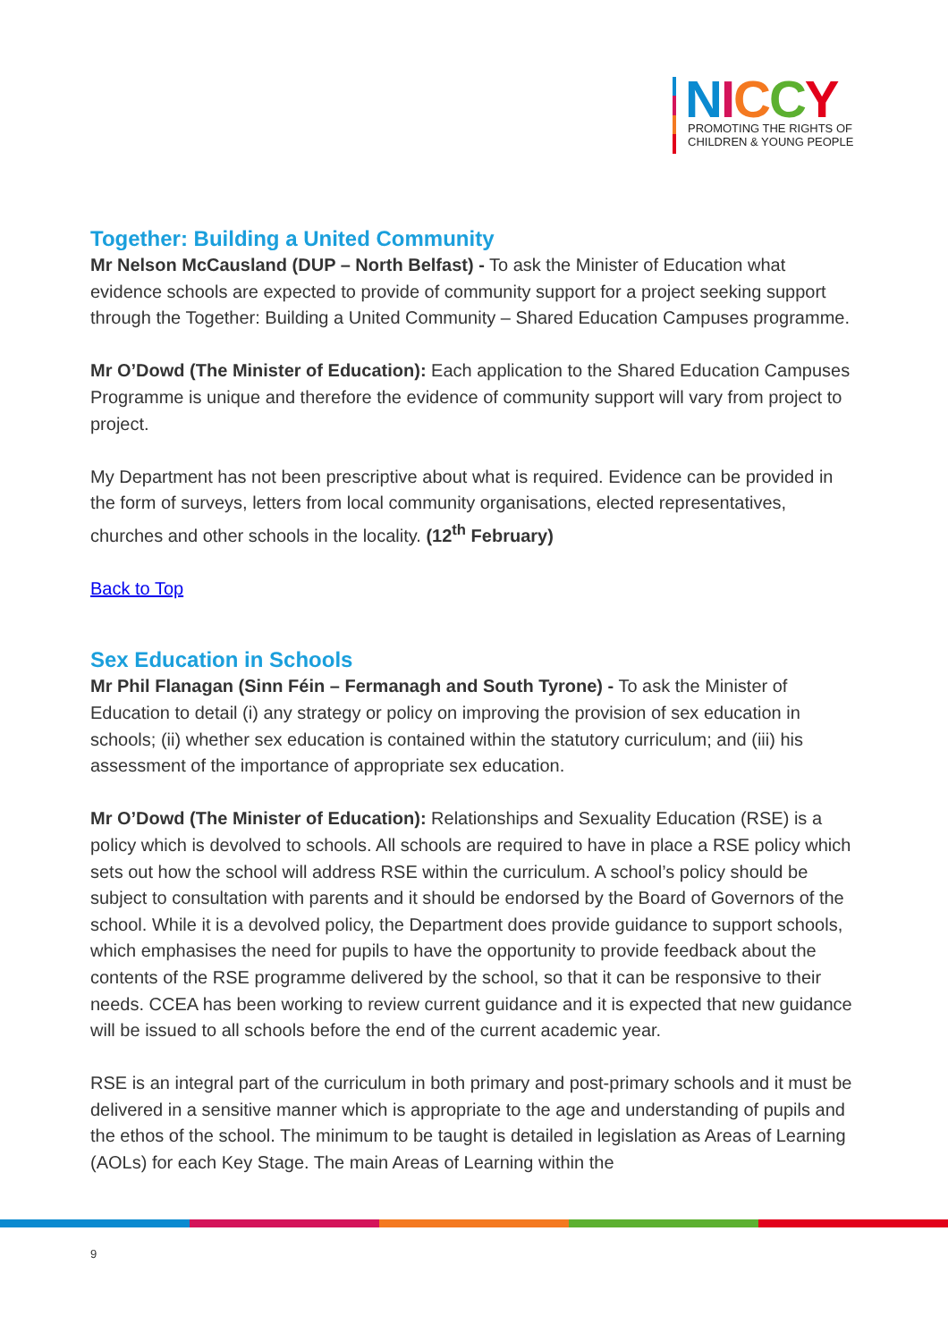NICCY
PROMOTING THE RIGHTS OF
CHILDREN & YOUNG PEOPLE
Together: Building a United Community
Mr Nelson McCausland (DUP – North Belfast) - To ask the Minister of Education what evidence schools are expected to provide of community support for a project seeking support through the Together: Building a United Community – Shared Education Campuses programme.
Mr O’Dowd (The Minister of Education): Each application to the Shared Education Campuses Programme is unique and therefore the evidence of community support will vary from project to project.
My Department has not been prescriptive about what is required. Evidence can be provided in the form of surveys, letters from local community organisations, elected representatives, churches and other schools in the locality. (12<sup>th</sup> February)
Back to Top
Sex Education in Schools
Mr Phil Flanagan (Sinn Féin – Fermanagh and South Tyrone) - To ask the Minister of Education to detail (i) any strategy or policy on improving the provision of sex education in schools; (ii) whether sex education is contained within the statutory curriculum; and (iii) his assessment of the importance of appropriate sex education.
Mr O’Dowd (The Minister of Education): Relationships and Sexuality Education (RSE) is a policy which is devolved to schools. All schools are required to have in place a RSE policy which sets out how the school will address RSE within the curriculum. A school’s policy should be subject to consultation with parents and it should be endorsed by the Board of Governors of the school. While it is a devolved policy, the Department does provide guidance to support schools, which emphasises the need for pupils to have the opportunity to provide feedback about the contents of the RSE programme delivered by the school, so that it can be responsive to their needs. CCEA has been working to review current guidance and it is expected that new guidance will be issued to all schools before the end of the current academic year.
RSE is an integral part of the curriculum in both primary and post-primary schools and it must be delivered in a sensitive manner which is appropriate to the age and understanding of pupils and the ethos of the school. The minimum to be taught is detailed in legislation as Areas of Learning (AOLs) for each Key Stage. The main Areas of Learning within the
9